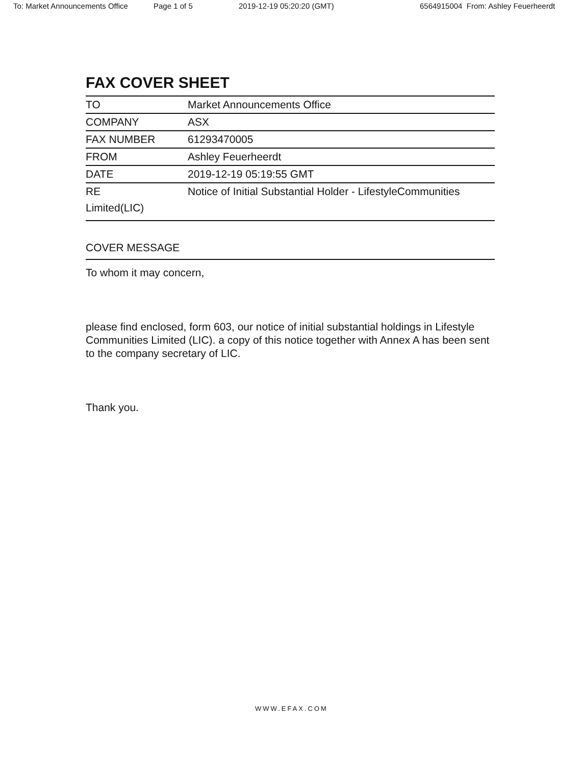To: Market Announcements Office Page 1 of 5 2019-12-19 05:20:20 (GMT) 6564915004 From: Ashley Feuerheerdt
FAX COVER SHEET
| TO | Market Announcements Office |
| COMPANY | ASX |
| FAX NUMBER | 61293470005 |
| FROM | Ashley Feuerheerdt |
| DATE | 2019-12-19 05:19:55 GMT |
| RE Notice of Initial Substantial Holder - LifestyleCommunities Limited(LIC) | |
COVER MESSAGE
To whom it may concern,
please find enclosed, form 603, our notice of initial substantial holdings in Lifestyle Communities Limited (LIC). a copy of this notice together with Annex A has been sent to the company secretary of LIC.
Thank you.
WWW.EFAX.COM